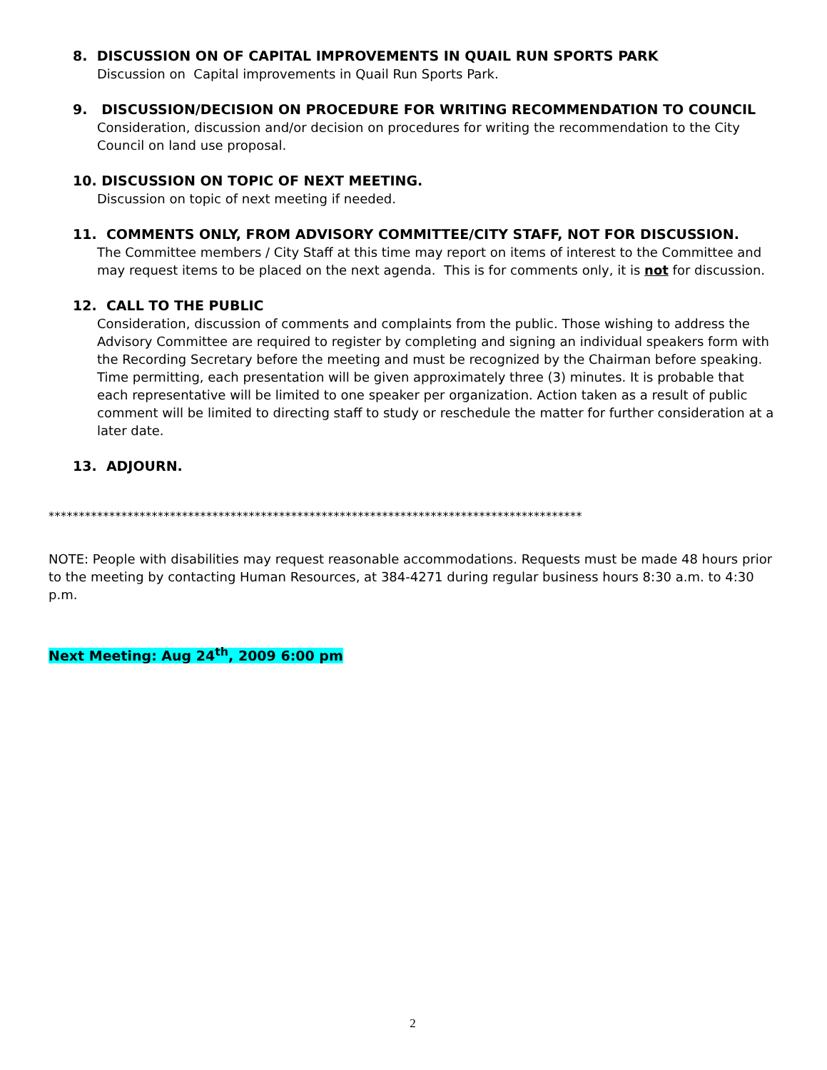8. DISCUSSION ON OF CAPITAL IMPROVEMENTS IN QUAIL RUN SPORTS PARK
Discussion on Capital improvements in Quail Run Sports Park.
9. DISCUSSION/DECISION ON PROCEDURE FOR WRITING RECOMMENDATION TO COUNCIL
Consideration, discussion and/or decision on procedures for writing the recommendation to the City Council on land use proposal.
10. DISCUSSION ON TOPIC OF NEXT MEETING.
Discussion on topic of next meeting if needed.
11. COMMENTS ONLY, FROM ADVISORY COMMITTEE/CITY STAFF, NOT FOR DISCUSSION.
The Committee members / City Staff at this time may report on items of interest to the Committee and may request items to be placed on the next agenda. This is for comments only, it is not for discussion.
12. CALL TO THE PUBLIC
Consideration, discussion of comments and complaints from the public. Those wishing to address the Advisory Committee are required to register by completing and signing an individual speakers form with the Recording Secretary before the meeting and must be recognized by the Chairman before speaking. Time permitting, each presentation will be given approximately three (3) minutes. It is probable that each representative will be limited to one speaker per organization. Action taken as a result of public comment will be limited to directing staff to study or reschedule the matter for further consideration at a later date.
13. ADJOURN.
****************************************************************************************
NOTE: People with disabilities may request reasonable accommodations. Requests must be made 48 hours prior to the meeting by contacting Human Resources, at 384-4271 during regular business hours 8:30 a.m. to 4:30 p.m.
Next Meeting: Aug 24<sup>th</sup>, 2009 6:00 pm
2